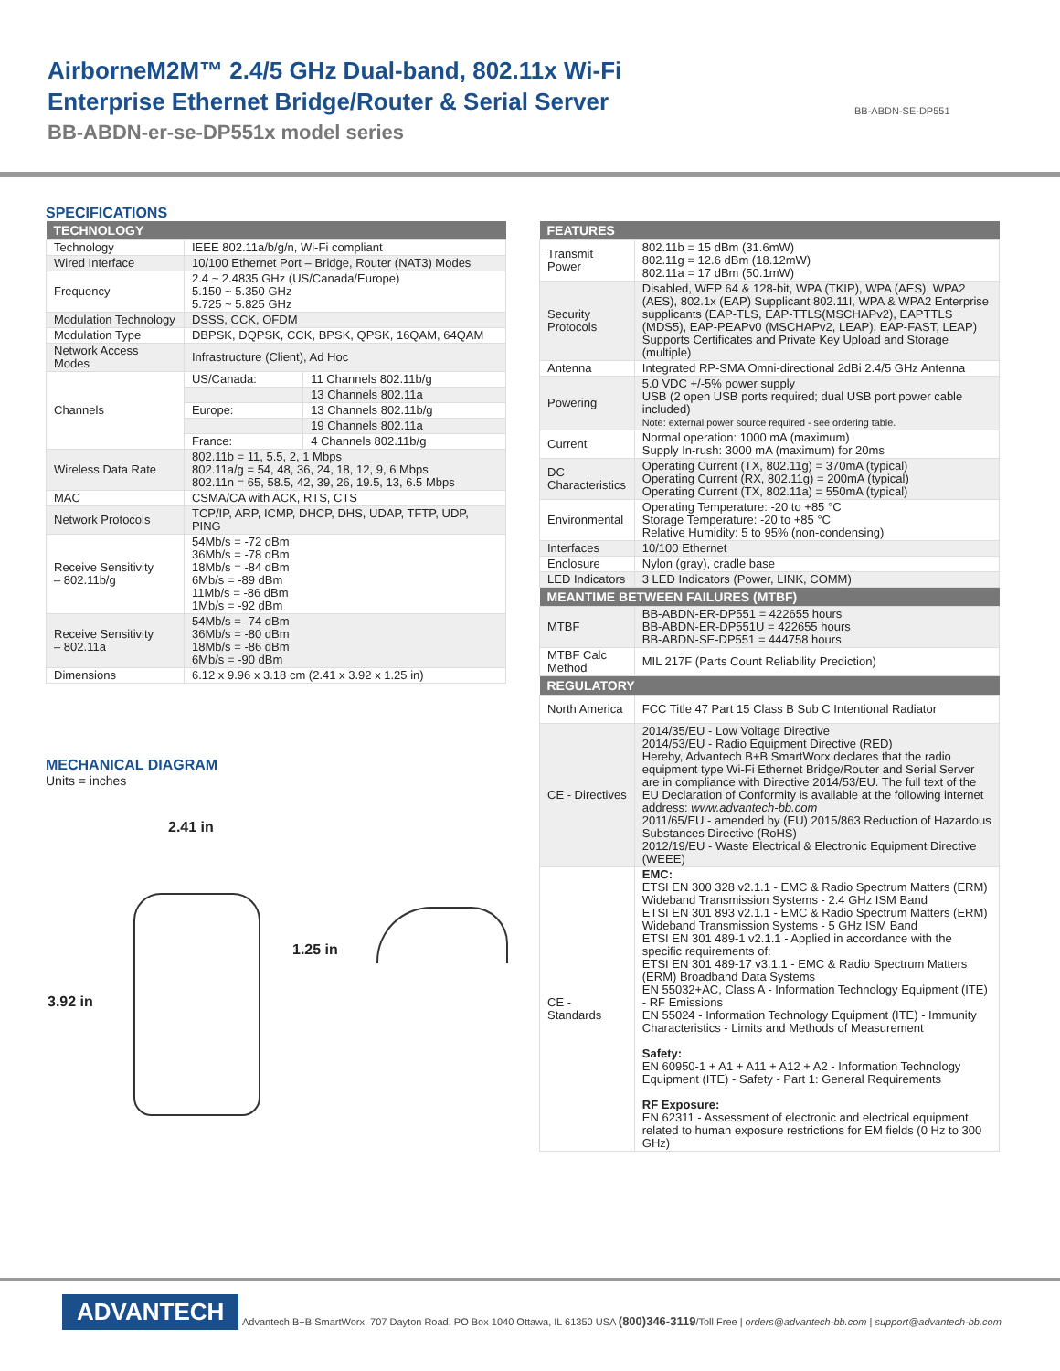AirborneM2M™ 2.4/5 GHz Dual-band, 802.11x Wi-Fi
Enterprise Ethernet Bridge/Router & Serial Server
BB-ABDN-er-se-DP551x model series
BB-ABDN-SE-DP551
SPECIFICATIONS
| TECHNOLOGY | | |
| --- | --- | --- |
| Technology | IEEE 802.11a/b/g/n, Wi-Fi compliant | |
| Wired Interface | 10/100 Ethernet Port – Bridge, Router (NAT3) Modes | |
| Frequency | 2.4 ~ 2.4835 GHz (US/Canada/Europe) 5.150 ~ 5.350 GHz 5.725 ~ 5.825 GHz | |
| Modulation Technology | DSSS, CCK, OFDM | |
| Modulation Type | DBPSK, DQPSK, CCK, BPSK, QPSK, 16QAM, 64QAM | |
| Network Access Modes | Infrastructure (Client), Ad Hoc | |
| Channels | US/Canada: | 11 Channels 802.11b/g |
| | | 13 Channels 802.11a |
| | Europe: | 13 Channels 802.11b/g |
| | | 19 Channels 802.11a |
| | France: | 4 Channels 802.11b/g |
| Wireless Data Rate | 802.11b = 11, 5.5, 2, 1 Mbps 802.11a/g = 54, 48, 36, 24, 18, 12, 9, 6 Mbps 802.11n = 65, 58.5, 42, 39, 26, 19.5, 13, 6.5 Mbps | |
| MAC | CSMA/CA with ACK, RTS, CTS | |
| Network Protocols | TCP/IP, ARP, ICMP, DHCP, DHS, UDAP, TFTP, UDP, PING | |
| Receive Sensitivity – 802.11b/g | 54Mb/s = -72 dBm 36Mb/s = -78 dBm 18Mb/s = -84 dBm 6Mb/s = -89 dBm 11Mb/s = -86 dBm 1Mb/s = -92 dBm | |
| Receive Sensitivity – 802.11a | 54Mb/s = -74 dBm 36Mb/s = -80 dBm 18Mb/s = -86 dBm 6Mb/s = -90 dBm | |
| Dimensions | 6.12 x 9.96 x 3.18 cm (2.41 x 3.92 x 1.25 in) | |
MECHANICAL DIAGRAM
Units = inches
2.41 in
3.92 in
1.25 in
| FEATURES | |
| --- | --- |
| Transmit Power | 802.11b = 15 dBm (31.6mW) 802.11g = 12.6 dBm (18.12mW) 802.11a = 17 dBm (50.1mW) |
| Security Protocols | Disabled, WEP 64 & 128-bit, WPA (TKIP), WPA (AES), WPA2 (AES), 802.1x (EAP) Supplicant 802.11I, WPA & WPA2 Enterprise supplicants (EAP-TLS, EAP-TTLS(MSCHAPv2), EAPTTLS (MDS5), EAP-PEAPv0 (MSCHAPv2, LEAP), EAP-FAST, LEAP) Supports Certificates and Private Key Upload and Storage (multiple) |
| Antenna | Integrated RP-SMA Omni-directional 2dBi 2.4/5 GHz Antenna |
| Powering | 5.0 VDC +/-5% power supply USB (2 open USB ports required; dual USB port power cable included) Note: external power source required - see ordering table. |
| Current | Normal operation: 1000 mA (maximum) Supply In-rush: 3000 mA (maximum) for 20ms |
| DC Characteristics | Operating Current (TX, 802.11g) = 370mA (typical) Operating Current (RX, 802.11g) = 200mA (typical) Operating Current (TX, 802.11a) = 550mA (typical) |
| Environmental | Operating Temperature: -20 to +85 °C Storage Temperature: -20 to +85 °C Relative Humidity: 5 to 95% (non-condensing) |
| Interfaces | 10/100 Ethernet |
| Enclosure | Nylon (gray), cradle base |
| LED Indicators | 3 LED Indicators (Power, LINK, COMM) |
| MEANTIME BETWEEN FAILURES (MTBF) | |
| MTBF | BB-ABDN-ER-DP551 = 422655 hours BB-ABDN-ER-DP551U = 422655 hours BB-ABDN-SE-DP551 = 444758 hours |
| MTBF Calc Method | MIL 217F (Parts Count Reliability Prediction) |
| REGULATORY | |
| North America | FCC Title 47 Part 15 Class B Sub C Intentional Radiator |
| CE - Directives | 2014/35/EU - Low Voltage Directive 2014/53/EU - Radio Equipment Directive (RED) Hereby, Advantech B+B SmartWorx declares that the radio equipment type Wi-Fi Ethernet Bridge/Router and Serial Server are in compliance with Directive 2014/53/EU. The full text of the EU Declaration of Conformity is available at the following internet address: www.advantech-bb.com 2011/65/EU - amended by (EU) 2015/863 Reduction of Hazardous Substances Directive (RoHS) 2012/19/EU - Waste Electrical & Electronic Equipment Directive (WEEE) |
| CE - Standards | EMC: ETSI EN 300 328 v2.1.1 - EMC & Radio Spectrum Matters (ERM) Wideband Transmission Systems - 2.4 GHz ISM Band ETSI EN 301 893 v2.1.1 - EMC & Radio Spectrum Matters (ERM) Wideband Transmission Systems - 5 GHz ISM Band ETSI EN 301 489-1 v2.1.1 - Applied in accordance with the specific requirements of: ETSI EN 301 489-17 v3.1.1 - EMC & Radio Spectrum Matters (ERM) Broadband Data Systems EN 55032+AC, Class A - Information Technology Equipment (ITE) - RF Emissions EN 55024 - Information Technology Equipment (ITE) - Immunity Characteristics - Limits and Methods of Measurement Safety: EN 60950-1 + A1 + A11 + A12 + A2 - Information Technology Equipment (ITE) - Safety - Part 1: General Requirements RF Exposure: EN 62311 - Assessment of electronic and electrical equipment related to human exposure restrictions for EM fields (0 Hz to 300 GHz) |
ADVANTECH
Advantech B+B SmartWorx, 707 Dayton Road, PO Box 1040 Ottawa, IL 61350 USA (800)346-3119/Toll Free | orders@advantech-bb.com | support@advantech-bb.com